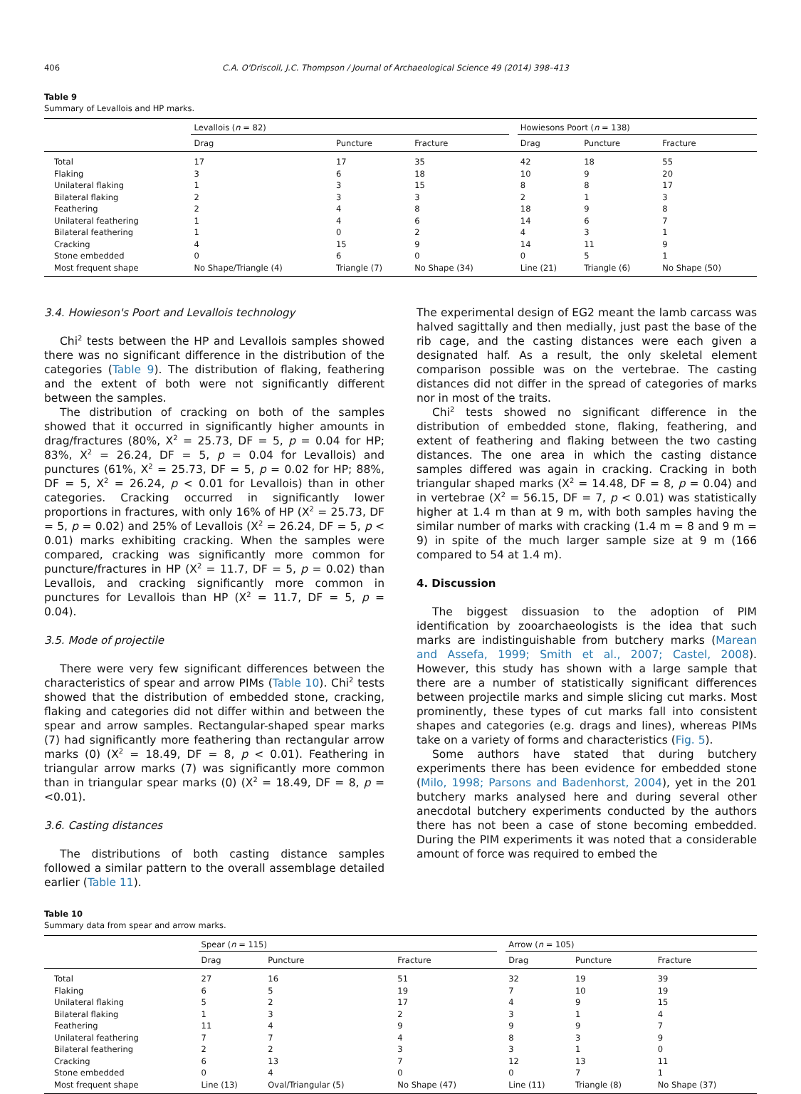406 C.A. O'Driscoll, J.C. Thompson / Journal of Archaeological Science 49 (2014) 398–413
Table 9
Summary of Levallois and HP marks.
| | Levallois ( n = 82) | | | | Howiesons Poort ( n = 138) | | |
| --- | --- | --- | --- | --- | --- | --- | --- |
| | Drag | Puncture | Fracture | | Drag | Puncture | Fracture |
| Total | 17 | 17 | 35 | | 42 | 18 | 55 |
| Flaking | 3 | 6 | 18 | | 10 | 9 | 20 |
| Unilateral flaking | 1 | 3 | 15 | | 8 | 8 | 17 |
| Bilateral flaking | 2 | 3 | 3 | | 2 | 1 | 3 |
| Feathering | 2 | 4 | 8 | | 18 | 9 | 8 |
| Unilateral feathering | 1 | 4 | 6 | | 14 | 6 | 7 |
| Bilateral feathering | 1 | 0 | 2 | | 4 | 3 | 1 |
| Cracking | 4 | 15 | 9 | | 14 | 11 | 9 |
| Stone embedded | 0 | 6 | 0 | | 0 | 5 | 1 |
| Most frequent shape | No Shape/Triangle (4) | Triangle (7) | No Shape (34) | | Line (21) | Triangle (6) | No Shape (50) |
3.4. Howieson's Poort and Levallois technology
Chi<sup>2</sup> tests between the HP and Levallois samples showed there was no significant difference in the distribution of the categories (Table 9). The distribution of flaking, feathering and the extent of both were not significantly different between the samples.
The distribution of cracking on both of the samples showed that it occurred in significantly higher amounts in drag/fractures (80%, X<sup>2</sup> = 25.73, DF = 5, p = 0.04 for HP; 83%, X<sup>2</sup> = 26.24, DF = 5, p = 0.04 for Levallois) and punctures (61%, X<sup>2</sup> = 25.73, DF = 5, p = 0.02 for HP; 88%, DF = 5, X<sup>2</sup> = 26.24, p < 0.01 for Levallois) than in other categories. Cracking occurred in significantly lower proportions in fractures, with only 16% of HP (X<sup>2</sup> = 25.73, DF = 5, p = 0.02) and 25% of Levallois (X<sup>2</sup> = 26.24, DF = 5, p < 0.01) marks exhibiting cracking. When the samples were compared, cracking was significantly more common for puncture/fractures in HP (X<sup>2</sup> = 11.7, DF = 5, p = 0.02) than Levallois, and cracking significantly more common in punctures for Levallois than HP (X<sup>2</sup> = 11.7, DF = 5, p = 0.04).
3.5. Mode of projectile
There were very few significant differences between the characteristics of spear and arrow PIMs (Table 10). Chi<sup>2</sup> tests showed that the distribution of embedded stone, cracking, flaking and categories did not differ within and between the spear and arrow samples. Rectangular-shaped spear marks (7) had significantly more feathering than rectangular arrow marks (0) (X<sup>2</sup> = 18.49, DF = 8, p < 0.01). Feathering in triangular arrow marks (7) was significantly more common than in triangular spear marks (0) (X<sup>2</sup> = 18.49, DF = 8, p = <0.01).
3.6. Casting distances
The distributions of both casting distance samples followed a similar pattern to the overall assemblage detailed earlier (Table 11).
The experimental design of EG2 meant the lamb carcass was halved sagittally and then medially, just past the base of the rib cage, and the casting distances were each given a designated half. As a result, the only skeletal element comparison possible was on the vertebrae. The casting distances did not differ in the spread of categories of marks nor in most of the traits.
Chi<sup>2</sup> tests showed no significant difference in the distribution of embedded stone, flaking, feathering, and extent of feathering and flaking between the two casting distances. The one area in which the casting distance samples differed was again in cracking. Cracking in both triangular shaped marks (X<sup>2</sup> = 14.48, DF = 8, p = 0.04) and in vertebrae (X<sup>2</sup> = 56.15, DF = 7, p < 0.01) was statistically higher at 1.4 m than at 9 m, with both samples having the similar number of marks with cracking (1.4 m = 8 and 9 m = 9) in spite of the much larger sample size at 9 m (166 compared to 54 at 1.4 m).
4. Discussion
The biggest dissuasion to the adoption of PIM identification by zooarchaeologists is the idea that such marks are indistinguishable from butchery marks (Marean and Assefa, 1999; Smith et al., 2007; Castel, 2008). However, this study has shown with a large sample that there are a number of statistically significant differences between projectile marks and simple slicing cut marks. Most prominently, these types of cut marks fall into consistent shapes and categories (e.g. drags and lines), whereas PIMs take on a variety of forms and characteristics (Fig. 5).
Some authors have stated that during butchery experiments there has been evidence for embedded stone (Milo, 1998; Parsons and Badenhorst, 2004), yet in the 201 butchery marks analysed here and during several other anecdotal butchery experiments conducted by the authors there has not been a case of stone becoming embedded. During the PIM experiments it was noted that a considerable amount of force was required to embed the
Table 10
Summary data from spear and arrow marks.
| | Spear ( n = 115) | | | | Arrow ( n = 105) | | |
| --- | --- | --- | --- | --- | --- | --- | --- |
| | Drag | Puncture | Fracture | | Drag | Puncture | Fracture |
| Total | 27 | 16 | 51 | | 32 | 19 | 39 |
| Flaking | 6 | 5 | 19 | | 7 | 10 | 19 |
| Unilateral flaking | 5 | 2 | 17 | | 4 | 9 | 15 |
| Bilateral flaking | 1 | 3 | 2 | | 3 | 1 | 4 |
| Feathering | 11 | 4 | 9 | | 9 | 9 | 7 |
| Unilateral feathering | 7 | 7 | 4 | | 8 | 3 | 9 |
| Bilateral feathering | 2 | 2 | 3 | | 3 | 1 | 0 |
| Cracking | 6 | 13 | 7 | | 12 | 13 | 11 |
| Stone embedded | 0 | 4 | 0 | | 0 | 7 | 1 |
| Most frequent shape | Line (13) | Oval/Triangular (5) | No Shape (47) | | Line (11) | Triangle (8) | No Shape (37) |